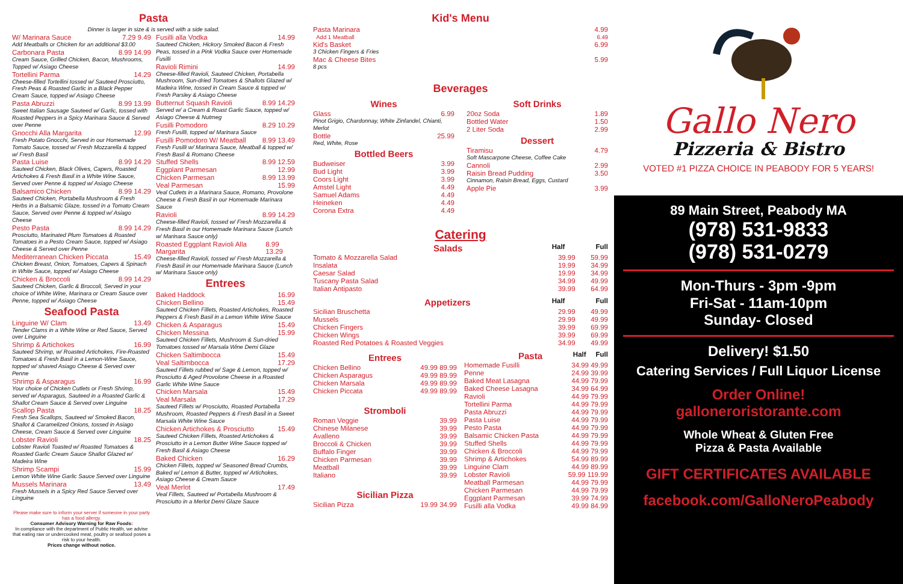Pasta
Dinner is larger in size & is served with a side salad.
W/ Marinara Sauce 7.29 9.49
Add Meatballs or Chicken for an additional $3.00
Carbonara Pasta 8.99 14.99
Cream Sauce, Grilled Chicken, Bacon, Mushrooms, Topped w/ Asiago Cheese
Tortellini Parma 14.29
Cheese-filled Tortellini tossed w/ Sauteed Prosciutto, Fresh Peas & Roasted Garlic in a Black Pepper Cream Sauce, topped w/ Asiago Cheese
Pasta Abruzzi 8.99 13.99
Sweet Italian Sausage Sauteed w/ Garlic, tossed with Roasted Peppers in a Spicy Marinara Sauce & Served over Penne
Gnocchi Alla Margarita 12.99
Fresh Potato Gnocchi, Served in our Homemade Tomato Sauce, tossed w/ Fresh Mozzarella & topped w/ Fresh Basil
Pasta Luise 8.99 14.29
Sauteed Chicken, Black Olives, Capers, Roasted Artichokes & Fresh Basil in a White Wine Sauce, Served over Penne & topped w/ Asiago Cheese
Balsamico Chicken 8.99 14.29
Sauteed Chicken, Portabella Mushroom & Fresh Herbs in a Balsamic Glaze, tossed in a Tomato Cream Sauce, Served over Penne & topped w/ Asiago Cheese
Pesto Pasta 8.99 14.29
Prosciutto, Marinated Plum Tomatoes & Roasted Tomatoes in a Pesto Cream Sauce, topped w/ Asiago Cheese & Served over Penne
Mediterranean Chicken Piccata 15.49
Chicken Breast, Onion, Tomatoes, Capers & Spinach in White Sauce, topped w/ Asiago Cheese
Chicken & Broccoli 8.99 14.29
Sauteed Chicken, Garlic & Broccoli, Served in your choice of White Wine, Marinara or Cream Sauce over Penne, topped w/ Asiago Cheese
Seafood Pasta
Linguine W/ Clam 13.49
Tender Clams in a White Wine or Red Sauce, Served over Linguine
Shrimp & Artichokes 16.99
Sauteed Shrimp, w/ Roasted Artichokes, Fire-Roasted Tomatoes & Fresh Basil in a Lemon-Wine Sauce, topped w/ shaved Asiago Cheese & Served over Penne
Shrimp & Asparagus 16.99
Your choice of Chicken Cutlets or Fresh Shrimp, served w/ Asparagus, Sauteed in a Roasted Garlic & Shallot Cream Sauce & Served over Linguine
Scallop Pasta 18.25
Fresh Sea Scallops, Sauteed w/ Smoked Bacon, Shallot & Caramelized Onions, tossed in Asiago Cheese, Cream Sauce & Served over Linguine
Lobster Ravioli 18.25
Lobster Ravioli Toasted w/ Roasted Tomatoes & Roasted Garlic Cream Sauce Shallot Glazed w/ Madeira Wine
Shrimp Scampi 15.99
Lemon White Wine Garlic Sauce Served over Linguine
Mussels Marinara 13.49
Fresh Mussels in a Spicy Red Sauce Served over Linguine
Please make sure to inform your server if someone in your party has a food allergy.
Consumer Advisory Warning for Raw Foods:
In compliance with the department of Public Health, we advise that eating raw or undercooked meat, poultry or seafood poses a risk to your health.
Prices change without notice.
Fusilli alla Vodka 14.99
Sauteed Chicken, Hickory Smoked Bacon & Fresh Peas, tossed in a Pink Vodka Sauce over Homemade Fusilli
Ravioli Rimini 14.99
Cheese-filled Ravioli, Sauteed Chicken, Portabella Mushroom, Sun-dried Tomatoes & Shallots Glazed w/ Madeira Wine, tossed in Cream Sauce & topped w/ Fresh Parsley & Asiago Cheese
Butternut Squash Ravioli 8.99 14.29
Served w/ a Cream & Roast Garlic Sauce, topped w/ Asiago Cheese & Nutmeg
Fusilli Pomodoro 8.29 10.29
Fresh Fusilli, topped w/ Marinara Sauce
Fusilli Pomodoro W/ Meatball 8.99 13.49
Fresh Fusilli w/ Marinara Sauce, Meatball & topped w/ Fresh Basil & Romano Cheese
Stuffed Shells 8.99 12.59
Eggplant Parmesan 12.99
Chicken Parmesan 8.99 13.99
Veal Parmesan 15.99
Veal Cutlets in a Marinara Sauce, Romano, Provolone Cheese & Fresh Basil in our Homemade Marinara Sauce
Ravioli 8.99 14.29
Cheese-filled Ravioli, tossed w/ Fresh Mozzarella & Fresh Basil in our Homemade Marinara Sauce (Lunch w/ Marinara Sauce only)
Roasted Eggplant Ravioli Alla Margarita 8.99 13.29
Cheese-filled Ravioli, tossed w/ Fresh Mozzarella & Fresh Basil in our Homemade Marinara Sauce (Lunch w/ Marinara Sauce only)
Entrees
Baked Haddock 16.99
Chicken Bellino 15.49
Sauteed Chicken Fillets, Roasted Artichokes, Roasted Peppers & Fresh Basil in a Lemon White Wine Sauce
Chicken & Asparagus 15.49
Chicken Messina 15.99
Sauteed Chicken Fillets, Mushroom & Sun-dried Tomatoes tossed w/ Marsala Wine Demi Glaze
Chicken Saltimbocca 15.49
Veal Saltimbocca 17.29
Sauteed Fillets rubbed w/ Sage & Lemon, topped w/ Prosciutto & Aged Provolone Cheese in a Roasted Garlic White Wine Sauce
Chicken Marsala 15.49
Veal Marsala 17.29
Sauteed Fillets w/ Prosciutto, Roasted Portabella Mushroom, Roasted Peppers & Fresh Basil in a Sweet Marsala White Wine Sauce
Chicken Artichokes & Prosciutto 15.49
Sauteed Chicken Fillets, Roasted Artichokes & Prosciutto in a Lemon Butter Wine Sauce topped w/ Fresh Basil & Asiago Cheese
Baked Chicken 16.29
Chicken Fillets, topped w/ Seasoned Bread Crumbs, Baked w/ Lemon & Butter, topped w/ Artichokes, Asiago Cheese & Cream Sauce
Veal Merlot 17.49
Veal Fillets, Sauteed w/ Portabella Mushroom & Prosciutto in a Merlot Demi Glaze Sauce
Kid's Menu
Pasta Marinara 4.99
Add 1 Meatball 6.49
Kid's Basket 6.99
3 Chicken Fingers & Fries
Mac & Cheese Bites 5.99
8 pcs
Beverages
Wines
Glass 6.99
Pinot Grigio, Chardonnay, White Zinfandel, Chianti, Merlot
Bottle 25.99
Red, White, Rose
Bottled Beers
Budweiser 3.99
Bud Light 3.99
Coors Light 3.99
Amstel Light 4.49
Samuel Adams 4.49
Heineken 4.49
Corona Extra 4.49
Soft Drinks
20oz Soda 1.89
Bottled Water 1.50
2 Liter Soda 2.99
Dessert
Tiramisu 4.79
Soft Mascarpone Cheese, Coffee Cake
Cannoli 2.99
Raisin Bread Pudding 3.50
Cinnamon, Raisin Bread, Eggs, Custard
Apple Pie 3.99
Catering
Salads Half Full
Tomato & Mozzarella Salad 39.99 59.99
Insalata 19.99 34.99
Caesar Salad 19.99 34.99
Tuscany Pasta Salad 34.99 49.99
Italian Antipasto 39.99 64.99
Appetizers Half Full
Sicilian Bruschetta 29.99 49.99
Mussels 29.99 49.99
Chicken Fingers 39.99 69.99
Chicken Wings 39.99 69.99
Roasted Red Potatoes & Roasted Veggies 34.99 49.99
Entrees
Chicken Bellino 49.99 89.99
Chicken Asparagus 49.99 89.99
Chicken Marsala 49.99 89.99
Chicken Piccata 49.99 89.99
Stromboli
Roman Veggie 39.99
Chinese Milanese 39.99
Avalleno 39.99
Broccoli & Chicken 39.99
Buffalo Finger 39.99
Chicken Parmesan 39.99
Meatball 39.99
Italiano 39.99
Sicilian Pizza
Sicilian Pizza 19.99 34.99
Pasta Half Full
Homemade Fusilli 34.99 49.99
Penne 24.99 39.99
Baked Meat Lasagna 44.99 79.99
Baked Cheese Lasagna 34.99 64.99
Ravioli 44.99 79.99
Tortellini Parma 44.99 79.99
Pasta Abruzzi 44.99 79.99
Pasta Luise 44.99 79.99
Pesto Pasta 44.99 79.99
Balsamic Chicken Pasta 44.99 79.99
Stuffed Shells 44.99 79.99
Chicken & Broccoli 44.99 79.99
Shrimp & Artichokes 54.99 89.99
Linguine Clam 44.99 89.99
Lobster Ravioli 59.99 119.99
Meatball Parmesan 44.99 79.99
Chicken Parmesan 44.99 79.99
Eggplant Parmesan 39.99 74.99
Fusilli alla Vodka 49.99 84.99
Gallo Nero
Pizzeria & Bistro
VOTED #1 PIZZA CHOICE IN PEABODY FOR 5 YEARS!
89 Main Street, Peabody MA
(978) 531-9833
(978) 531-0279
Mon-Thurs - 3pm -9pm
Fri-Sat - 11am-10pm
Sunday- Closed
Delivery! $1.50
Catering Services / Full Liquor License
Order Online!
galloneroristorante.com
Whole Wheat & Gluten Free
Pizza & Pasta Available
GIFT CERTIFICATES AVAILABLE
facebook.com/GalloNeroPeabody